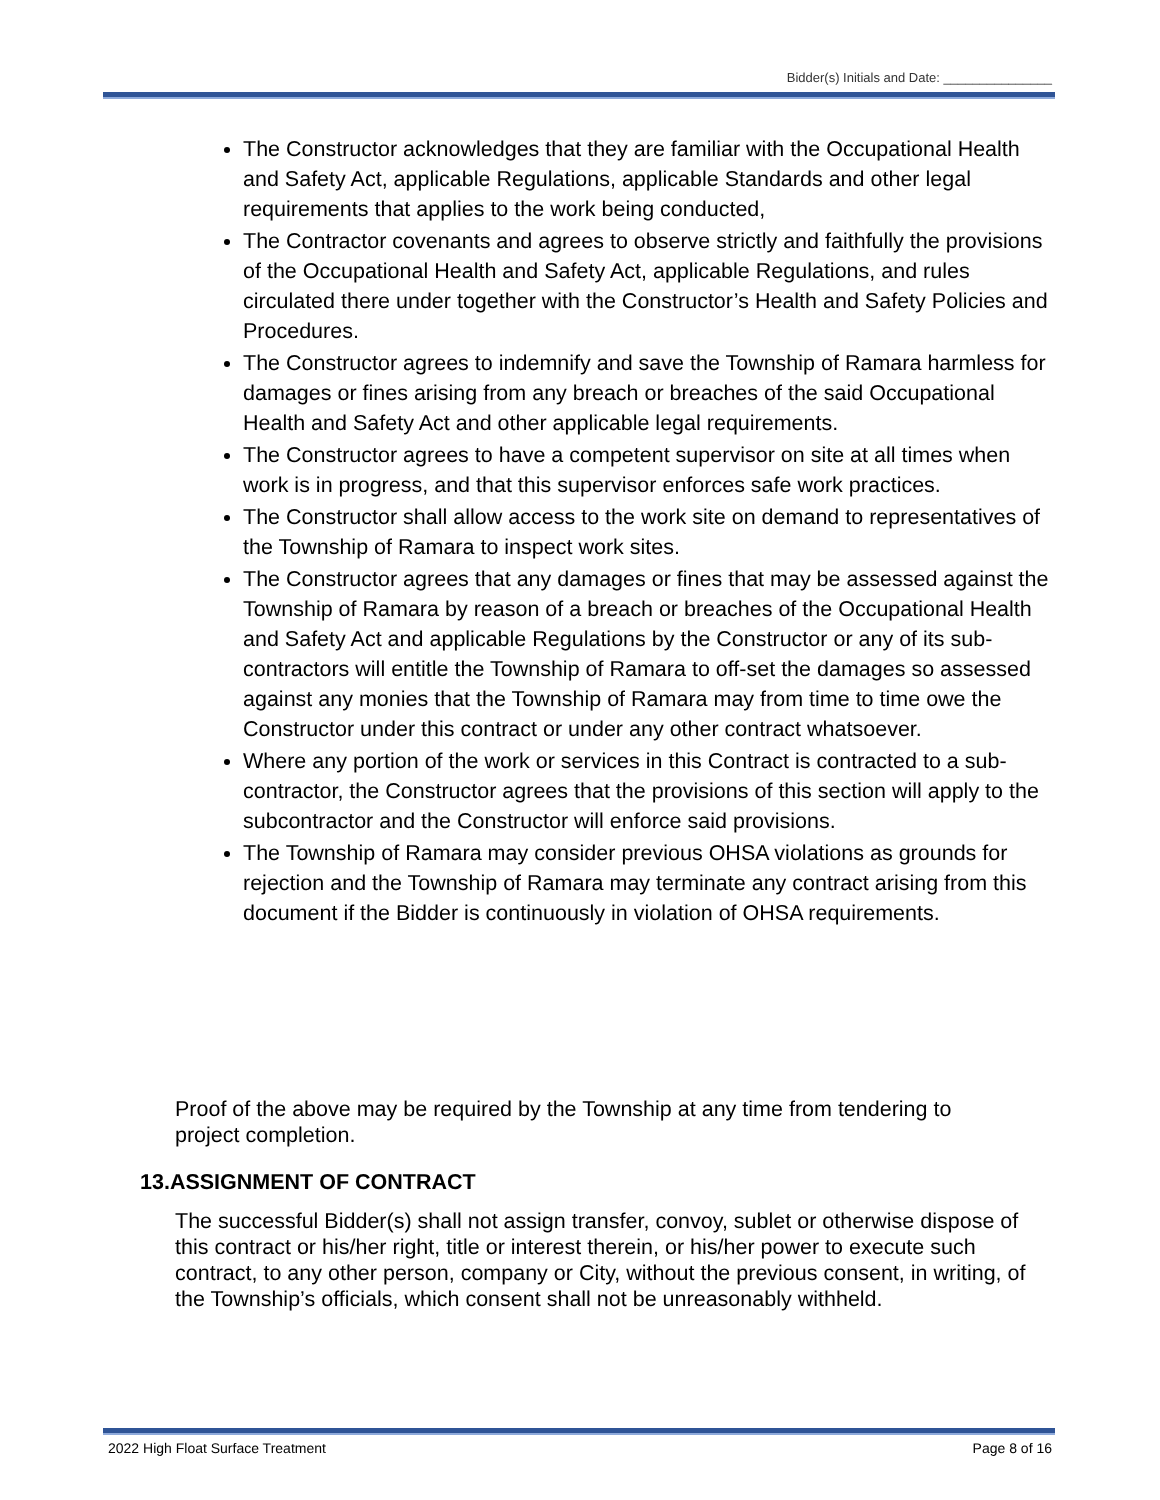Bidder(s) Initials and Date: _______________
The Constructor acknowledges that they are familiar with the Occupational Health and Safety Act, applicable Regulations, applicable Standards and other legal requirements that applies to the work being conducted,
The Contractor covenants and agrees to observe strictly and faithfully the provisions of the Occupational Health and Safety Act, applicable Regulations, and rules circulated there under together with the Constructor’s Health and Safety Policies and Procedures.
The Constructor agrees to indemnify and save the Township of Ramara harmless for damages or fines arising from any breach or breaches of the said Occupational Health and Safety Act and other applicable legal requirements.
The Constructor agrees to have a competent supervisor on site at all times when work is in progress, and that this supervisor enforces safe work practices.
The Constructor shall allow access to the work site on demand to representatives of the Township of Ramara to inspect work sites.
The Constructor agrees that any damages or fines that may be assessed against the Township of Ramara by reason of a breach or breaches of the Occupational Health and Safety Act and applicable Regulations by the Constructor or any of its sub-contractors will entitle the Township of Ramara to off-set the damages so assessed against any monies that the Township of Ramara may from time to time owe the Constructor under this contract or under any other contract whatsoever.
Where any portion of the work or services in this Contract is contracted to a sub-contractor, the Constructor agrees that the provisions of this section will apply to the subcontractor and the Constructor will enforce said provisions.
The Township of Ramara may consider previous OHSA violations as grounds for rejection and the Township of Ramara may terminate any contract arising from this document if the Bidder is continuously in violation of OHSA requirements.
Proof of the above may be required by the Township at any time from tendering to project completion.
13.ASSIGNMENT OF CONTRACT
The successful Bidder(s) shall not assign transfer, convoy, sublet or otherwise dispose of this contract or his/her right, title or interest therein, or his/her power to execute such contract, to any other person, company or City, without the previous consent, in writing, of the Township’s officials, which consent shall not be unreasonably withheld.
2022 High Float Surface Treatment Page 8 of 16